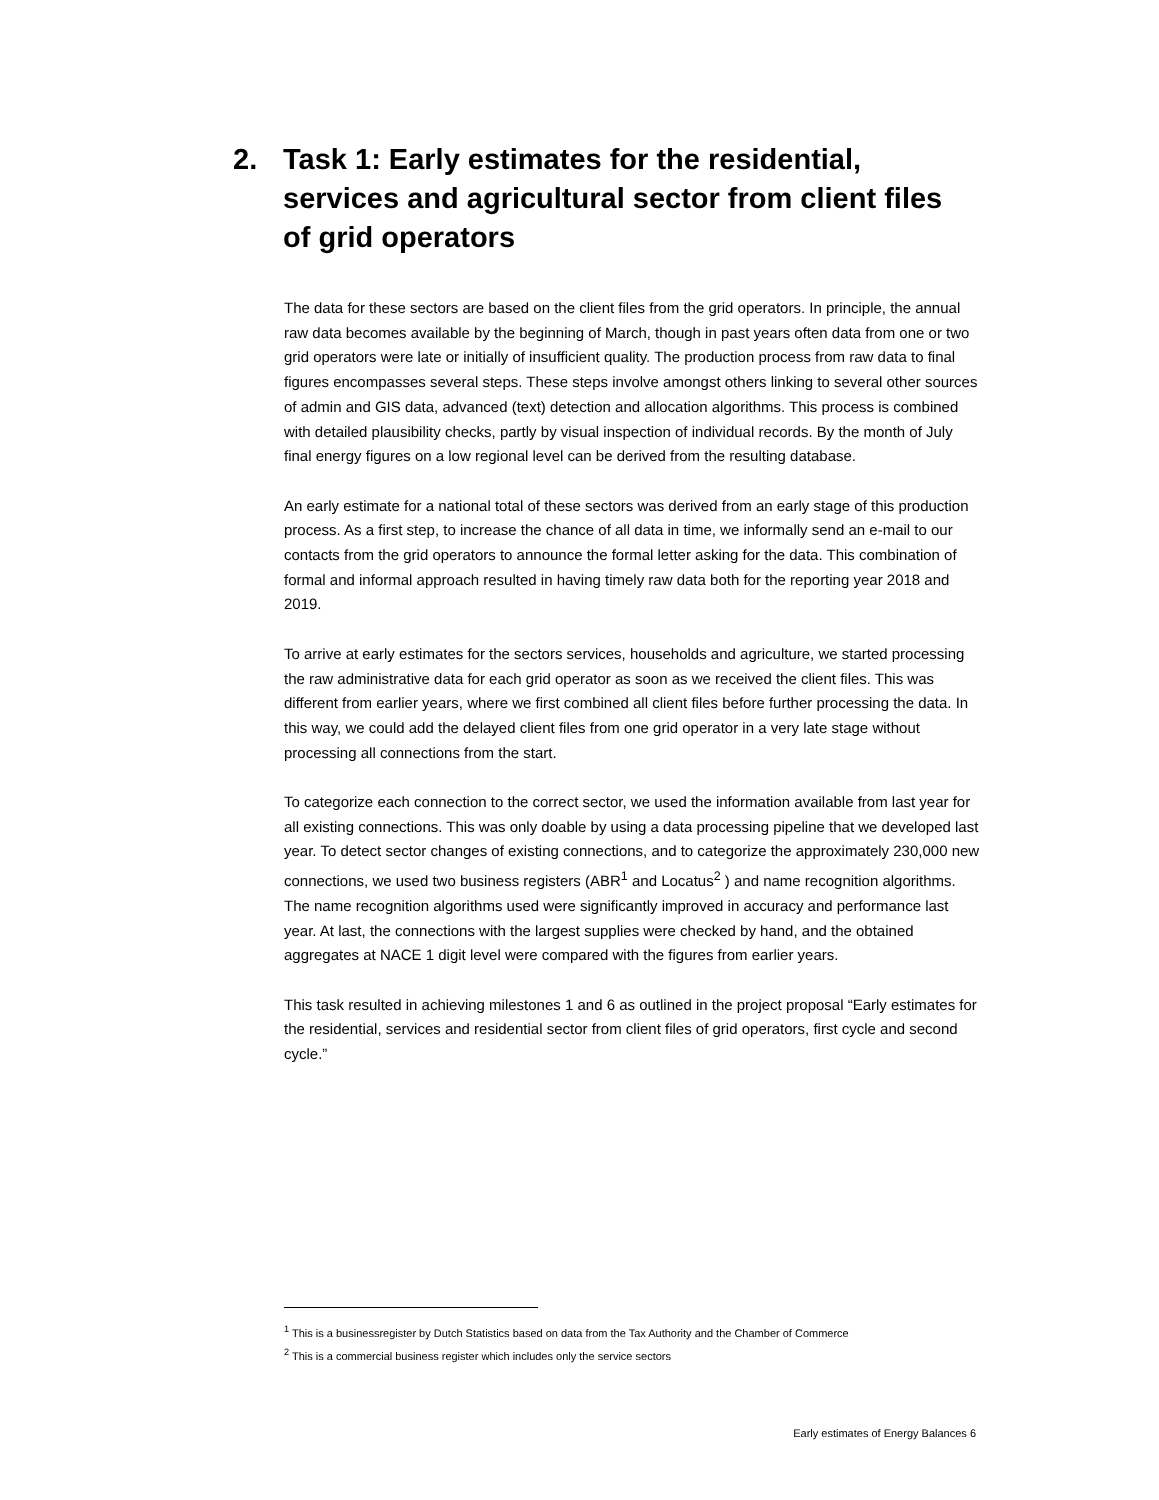2. Task 1: Early estimates for the residential, services and agricultural sector from client files of grid operators
The data for these sectors are based on the client files from the grid operators. In principle, the annual raw data becomes available by the beginning of March, though in past years often data from one or two grid operators were late or initially of insufficient quality. The production process from raw data to final figures encompasses several steps. These steps involve amongst others linking to several other sources of admin and GIS data, advanced (text) detection and allocation algorithms. This process is combined with detailed plausibility checks, partly by visual inspection of individual records. By the month of July final energy figures on a low regional level can be derived from the resulting database.
An early estimate for a national total of these sectors was derived from an early stage of this production process. As a first step, to increase the chance of all data in time, we informally send an e-mail to our contacts from the grid operators to announce the formal letter asking for the data. This combination of formal and informal approach resulted in having timely raw data both for the reporting year 2018 and 2019.
To arrive at early estimates for the sectors services, households and agriculture, we started processing the raw administrative data for each grid operator as soon as we received the client files. This was different from earlier years, where we first combined all client files before further processing the data. In this way, we could add the delayed client files from one grid operator in a very late stage without processing all connections from the start.
To categorize each connection to the correct sector, we used the information available from last year for all existing connections. This was only doable by using a data processing pipeline that we developed last year. To detect sector changes of existing connections, and to categorize the approximately 230,000 new connections, we used two business registers (ABR<sup>1</sup> and Locatus<sup>2</sup> ) and name recognition algorithms. The name recognition algorithms used were significantly improved in accuracy and performance last year. At last, the connections with the largest supplies were checked by hand, and the obtained aggregates at NACE 1 digit level were compared with the figures from earlier years.
This task resulted in achieving milestones 1 and 6 as outlined in the project proposal “Early estimates for the residential, services and residential sector from client files of grid operators, first cycle and second cycle.”
<sup>1</sup> This is a businessregister by Dutch Statistics based on data from the Tax Authority and the Chamber of Commerce
<sup>2</sup> This is a commercial business register which includes only the service sectors
Early estimates of Energy Balances 6